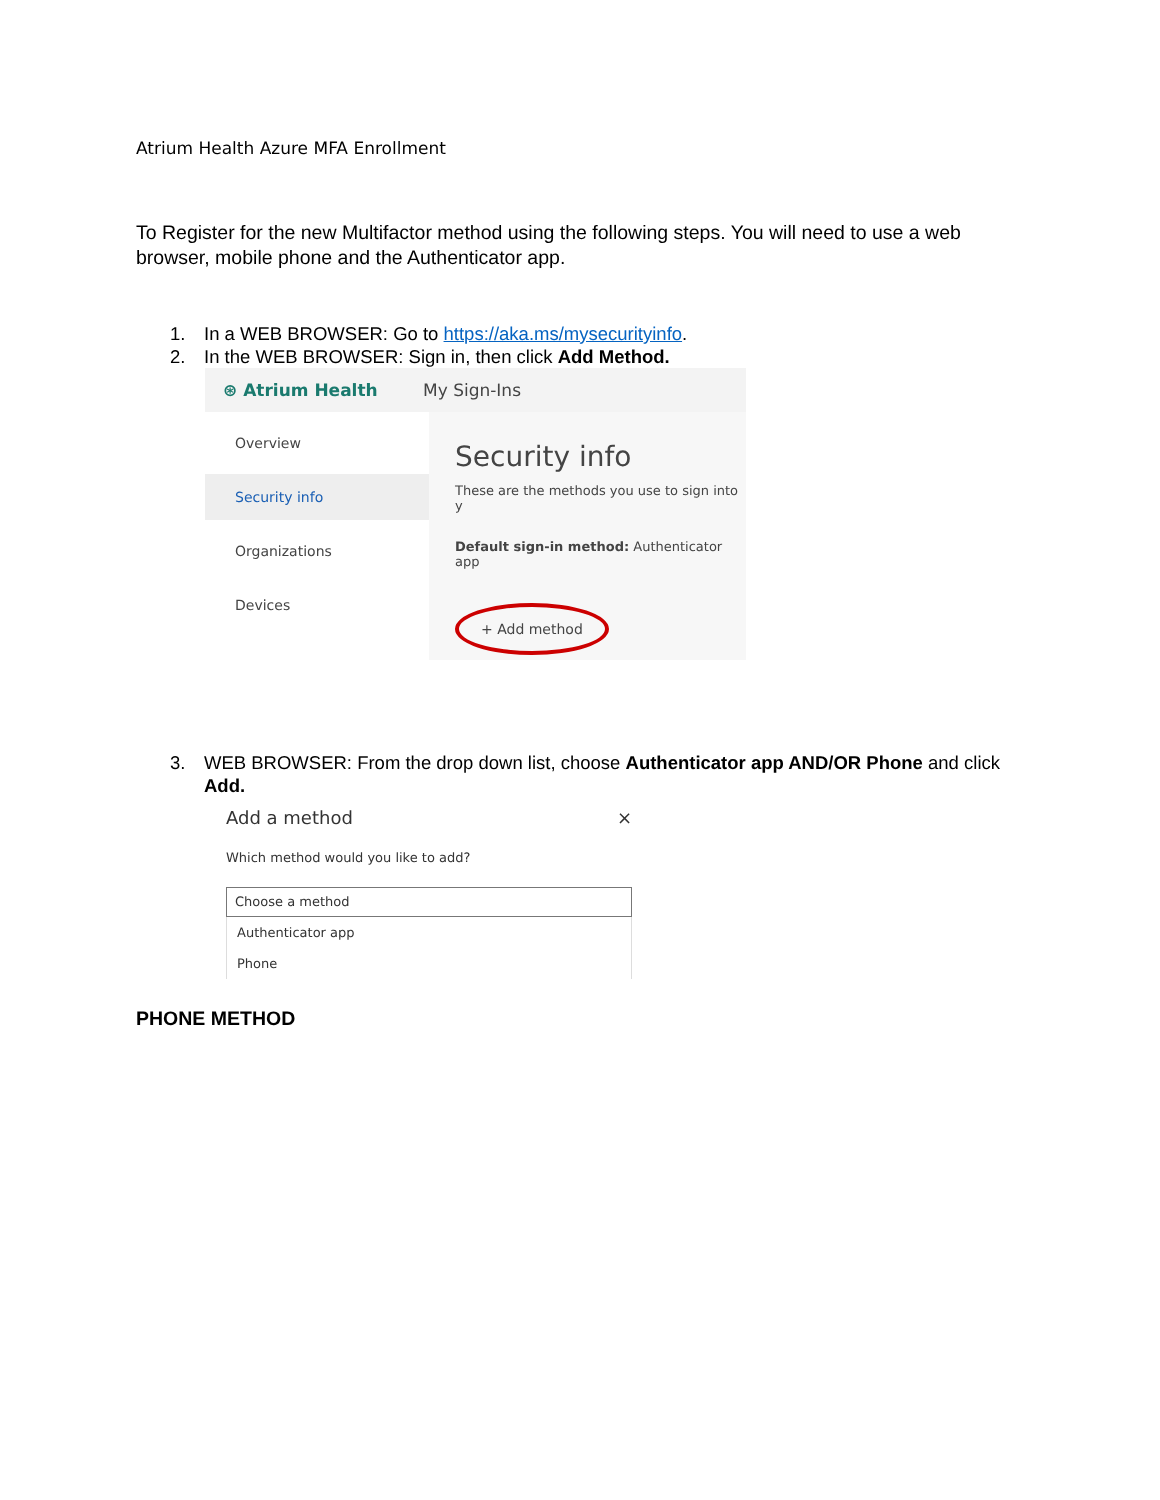Atrium Health Azure MFA Enrollment
To Register for the new Multifactor method using the following steps. You will need to use a web browser, mobile phone and the Authenticator app.
1. In a WEB BROWSER: Go to https://aka.ms/mysecurityinfo.
2. In the WEB BROWSER: Sign in, then click Add Method.
⊛ Atrium Health My Sign-Ins
Overview
Security info
Organizations
Devices
Security info
These are the methods you use to sign into y
Default sign-in method: Authenticator app
+ Add method
3. WEB BROWSER: From the drop down list, choose Authenticator app AND/OR Phone and click Add.
Add a method ×
Which method would you like to add?
Choose a method
Authenticator app
Phone
PHONE METHOD